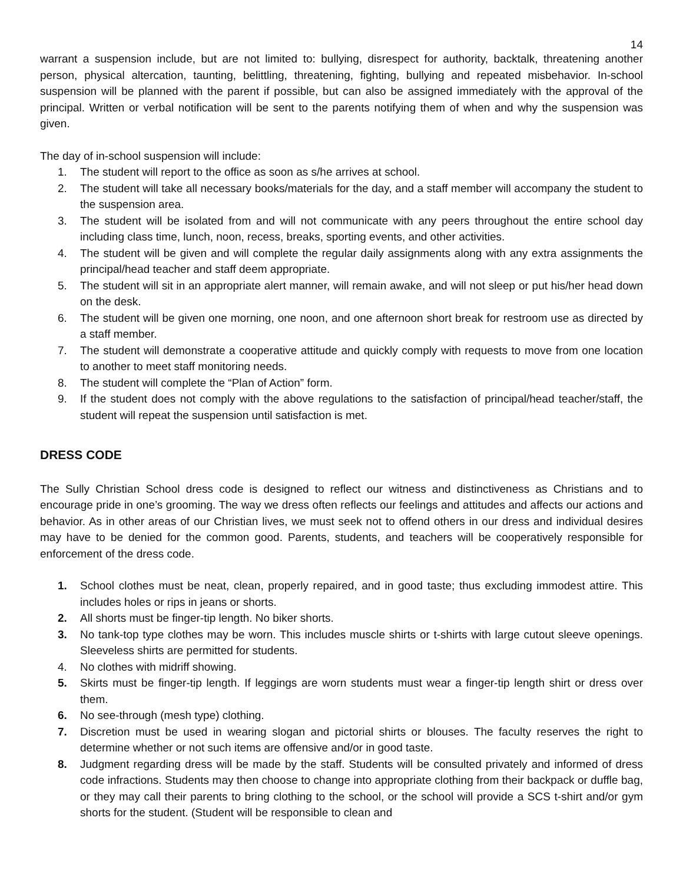14
warrant a suspension include, but are not limited to: bullying, disrespect for authority, backtalk, threatening another person, physical altercation, taunting, belittling, threatening, fighting, bullying and repeated misbehavior. In-school suspension will be planned with the parent if possible, but can also be assigned immediately with the approval of the principal. Written or verbal notification will be sent to the parents notifying them of when and why the suspension was given.
The day of in-school suspension will include:
1. The student will report to the office as soon as s/he arrives at school.
2. The student will take all necessary books/materials for the day, and a staff member will accompany the student to the suspension area.
3. The student will be isolated from and will not communicate with any peers throughout the entire school day including class time, lunch, noon, recess, breaks, sporting events, and other activities.
4. The student will be given and will complete the regular daily assignments along with any extra assignments the principal/head teacher and staff deem appropriate.
5. The student will sit in an appropriate alert manner, will remain awake, and will not sleep or put his/her head down on the desk.
6. The student will be given one morning, one noon, and one afternoon short break for restroom use as directed by a staff member.
7. The student will demonstrate a cooperative attitude and quickly comply with requests to move from one location to another to meet staff monitoring needs.
8. The student will complete the “Plan of Action” form.
9. If the student does not comply with the above regulations to the satisfaction of principal/head teacher/staff, the student will repeat the suspension until satisfaction is met.
DRESS CODE
The Sully Christian School dress code is designed to reflect our witness and distinctiveness as Christians and to encourage pride in one’s grooming. The way we dress often reflects our feelings and attitudes and affects our actions and behavior. As in other areas of our Christian lives, we must seek not to offend others in our dress and individual desires may have to be denied for the common good. Parents, students, and teachers will be cooperatively responsible for enforcement of the dress code.
1. School clothes must be neat, clean, properly repaired, and in good taste; thus excluding immodest attire. This includes holes or rips in jeans or shorts.
2. All shorts must be finger-tip length. No biker shorts.
3. No tank-top type clothes may be worn. This includes muscle shirts or t-shirts with large cutout sleeve openings. Sleeveless shirts are permitted for students.
4. No clothes with midriff showing.
5. Skirts must be finger-tip length. If leggings are worn students must wear a finger-tip length shirt or dress over them.
6. No see-through (mesh type) clothing.
7. Discretion must be used in wearing slogan and pictorial shirts or blouses. The faculty reserves the right to determine whether or not such items are offensive and/or in good taste.
8. Judgment regarding dress will be made by the staff. Students will be consulted privately and informed of dress code infractions. Students may then choose to change into appropriate clothing from their backpack or duffle bag, or they may call their parents to bring clothing to the school, or the school will provide a SCS t-shirt and/or gym shorts for the student. (Student will be responsible to clean and